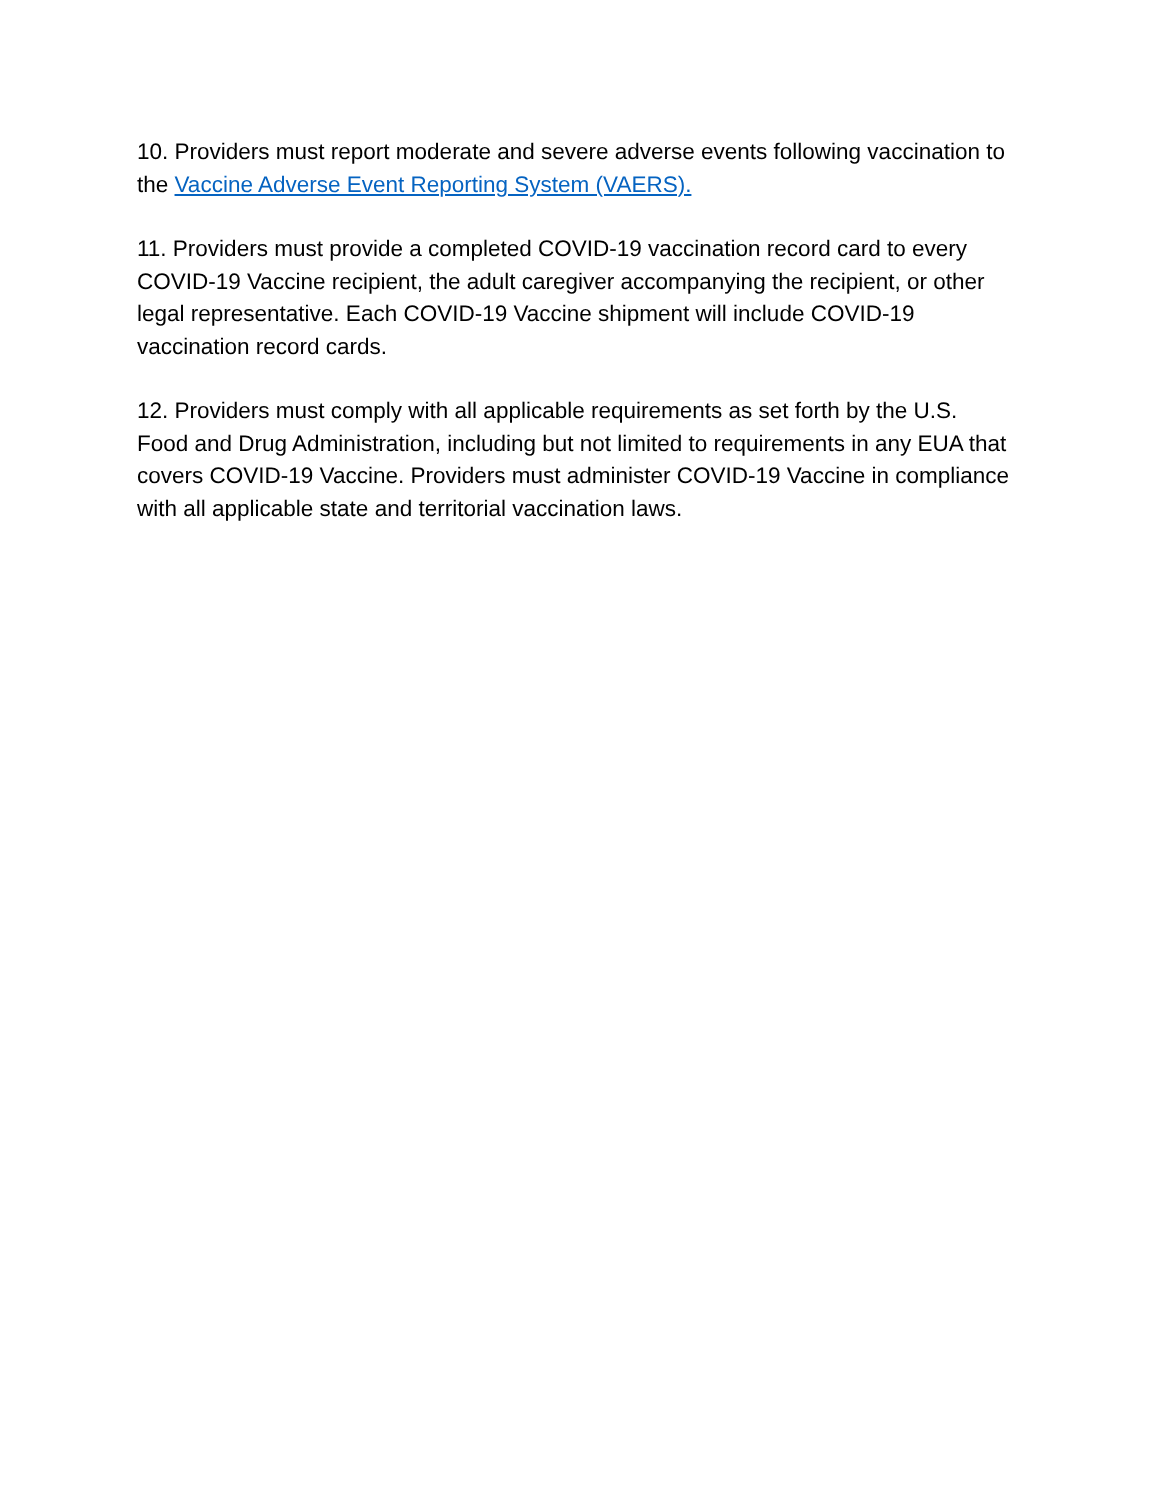10. Providers must report moderate and severe adverse events following vaccination to the Vaccine Adverse Event Reporting System (VAERS).
11. Providers must provide a completed COVID-19 vaccination record card to every COVID-19 Vaccine recipient, the adult caregiver accompanying the recipient, or other legal representative. Each COVID-19 Vaccine shipment will include COVID-19 vaccination record cards.
12. Providers must comply with all applicable requirements as set forth by the U.S. Food and Drug Administration, including but not limited to requirements in any EUA that covers COVID-19 Vaccine. Providers must administer COVID-19 Vaccine in compliance with all applicable state and territorial vaccination laws.